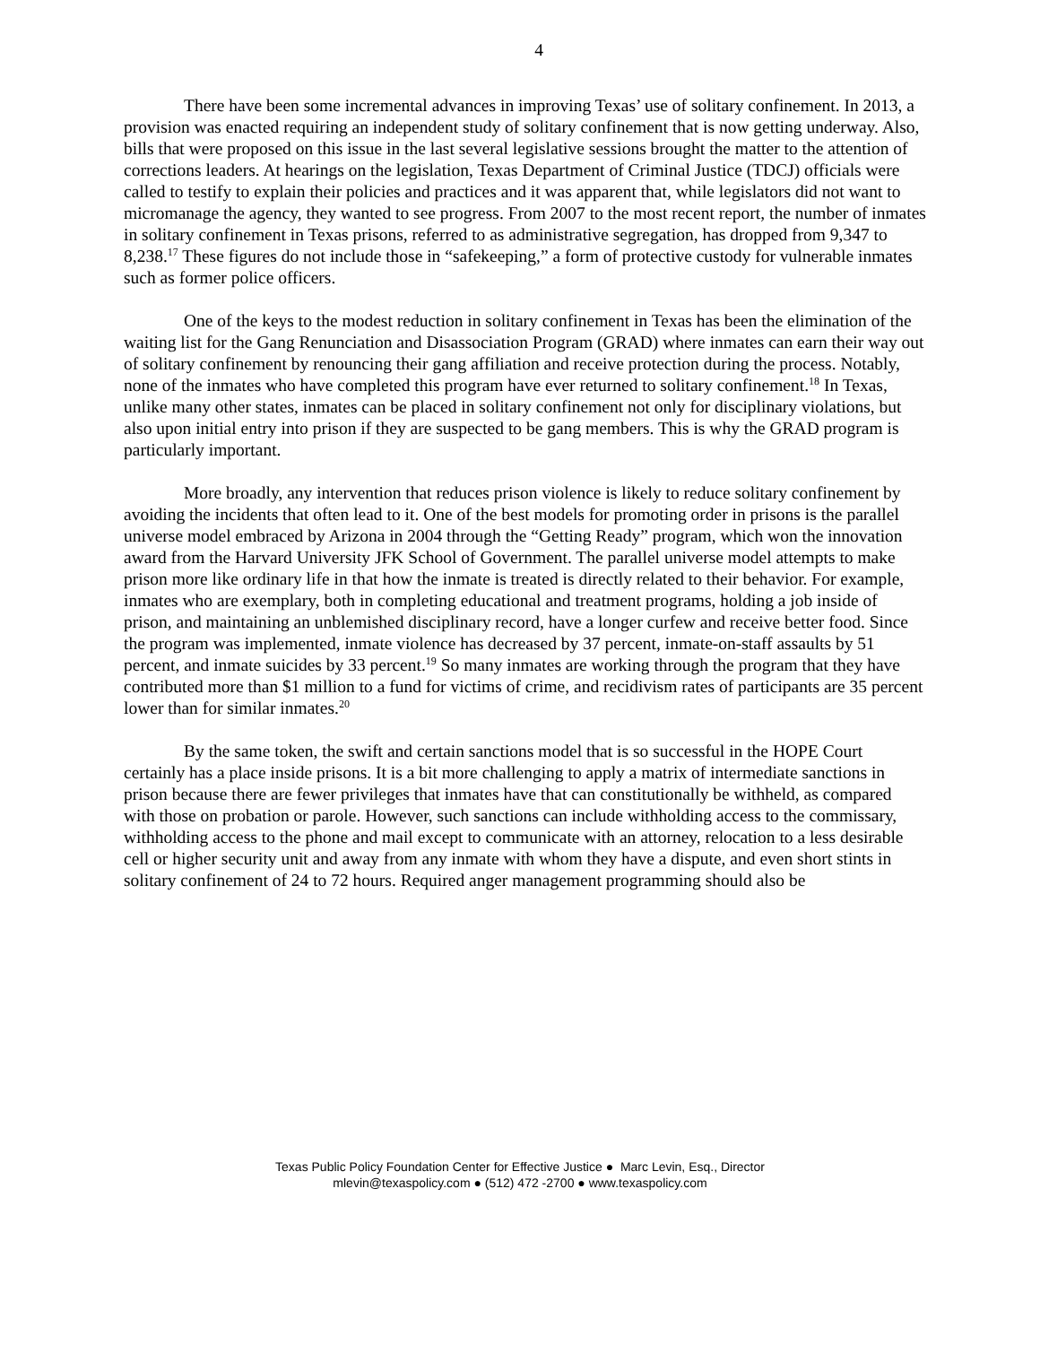4
There have been some incremental advances in improving Texas’ use of solitary confinement. In 2013, a provision was enacted requiring an independent study of solitary confinement that is now getting underway. Also, bills that were proposed on this issue in the last several legislative sessions brought the matter to the attention of corrections leaders. At hearings on the legislation, Texas Department of Criminal Justice (TDCJ) officials were called to testify to explain their policies and practices and it was apparent that, while legislators did not want to micromanage the agency, they wanted to see progress. From 2007 to the most recent report, the number of inmates in solitary confinement in Texas prisons, referred to as administrative segregation, has dropped from 9,347 to 8,238.<sup>17</sup> These figures do not include those in “safekeeping,” a form of protective custody for vulnerable inmates such as former police officers.
One of the keys to the modest reduction in solitary confinement in Texas has been the elimination of the waiting list for the Gang Renunciation and Disassociation Program (GRAD) where inmates can earn their way out of solitary confinement by renouncing their gang affiliation and receive protection during the process. Notably, none of the inmates who have completed this program have ever returned to solitary confinement.<sup>18</sup> In Texas, unlike many other states, inmates can be placed in solitary confinement not only for disciplinary violations, but also upon initial entry into prison if they are suspected to be gang members. This is why the GRAD program is particularly important.
More broadly, any intervention that reduces prison violence is likely to reduce solitary confinement by avoiding the incidents that often lead to it. One of the best models for promoting order in prisons is the parallel universe model embraced by Arizona in 2004 through the “Getting Ready” program, which won the innovation award from the Harvard University JFK School of Government. The parallel universe model attempts to make prison more like ordinary life in that how the inmate is treated is directly related to their behavior. For example, inmates who are exemplary, both in completing educational and treatment programs, holding a job inside of prison, and maintaining an unblemished disciplinary record, have a longer curfew and receive better food. Since the program was implemented, inmate violence has decreased by 37 percent, inmate-on-staff assaults by 51 percent, and inmate suicides by 33 percent.<sup>19</sup> So many inmates are working through the program that they have contributed more than $1 million to a fund for victims of crime, and recidivism rates of participants are 35 percent lower than for similar inmates.<sup>20</sup>
By the same token, the swift and certain sanctions model that is so successful in the HOPE Court certainly has a place inside prisons. It is a bit more challenging to apply a matrix of intermediate sanctions in prison because there are fewer privileges that inmates have that can constitutionally be withheld, as compared with those on probation or parole. However, such sanctions can include withholding access to the commissary, withholding access to the phone and mail except to communicate with an attorney, relocation to a less desirable cell or higher security unit and away from any inmate with whom they have a dispute, and even short stints in solitary confinement of 24 to 72 hours. Required anger management programming should also be
Texas Public Policy Foundation Center for Effective Justice ● Marc Levin, Esq., Director
mlevin@texaspolicy.com ● (512) 472 -2700 ● www.texaspolicy.com